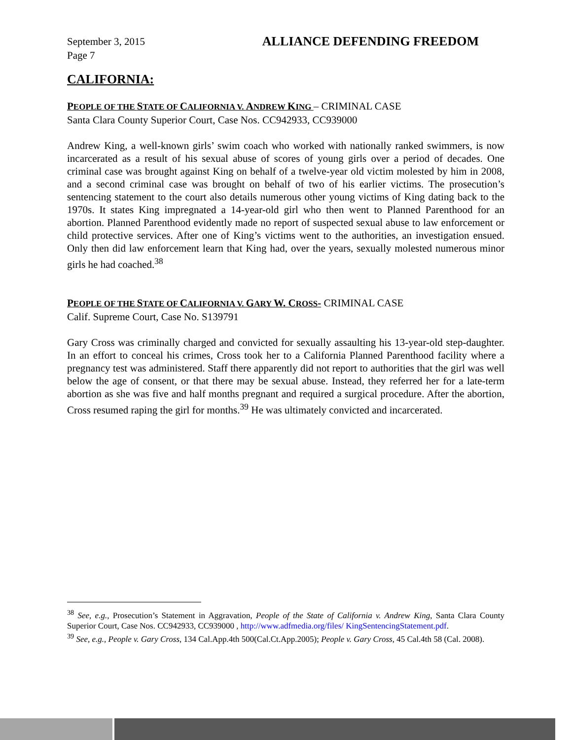September 3, 2015
Page 7
ALLIANCE DEFENDING FREEDOM
CALIFORNIA:
PEOPLE OF THE STATE OF CALIFORNIA V. ANDREW KING – CRIMINAL CASE
Santa Clara County Superior Court, Case Nos. CC942933, CC939000
Andrew King, a well-known girls’ swim coach who worked with nationally ranked swimmers, is now incarcerated as a result of his sexual abuse of scores of young girls over a period of decades. One criminal case was brought against King on behalf of a twelve-year old victim molested by him in 2008, and a second criminal case was brought on behalf of two of his earlier victims. The prosecution’s sentencing statement to the court also details numerous other young victims of King dating back to the 1970s. It states King impregnated a 14-year-old girl who then went to Planned Parenthood for an abortion. Planned Parenthood evidently made no report of suspected sexual abuse to law enforcement or child protective services. After one of King’s victims went to the authorities, an investigation ensued. Only then did law enforcement learn that King had, over the years, sexually molested numerous minor girls he had coached.<sup>38</sup>
PEOPLE OF THE STATE OF CALIFORNIA V. GARY W. CROSS- CRIMINAL CASE
Calif. Supreme Court, Case No. S139791
Gary Cross was criminally charged and convicted for sexually assaulting his 13-year-old step-daughter. In an effort to conceal his crimes, Cross took her to a California Planned Parenthood facility where a pregnancy test was administered. Staff there apparently did not report to authorities that the girl was well below the age of consent, or that there may be sexual abuse. Instead, they referred her for a late-term abortion as she was five and half months pregnant and required a surgical procedure. After the abortion, Cross resumed raping the girl for months.<sup>39</sup> He was ultimately convicted and incarcerated.
<sup>38</sup> See, e.g., Prosecution’s Statement in Aggravation, People of the State of California v. Andrew King, Santa Clara County Superior Court, Case Nos. CC942933, CC939000 , http://www.adfmedia.org/files/ KingSentencingStatement.pdf.
<sup>39</sup> See, e.g., People v. Gary Cross, 134 Cal.App.4th 500(Cal.Ct.App.2005); People v. Gary Cross, 45 Cal.4th 58 (Cal. 2008).